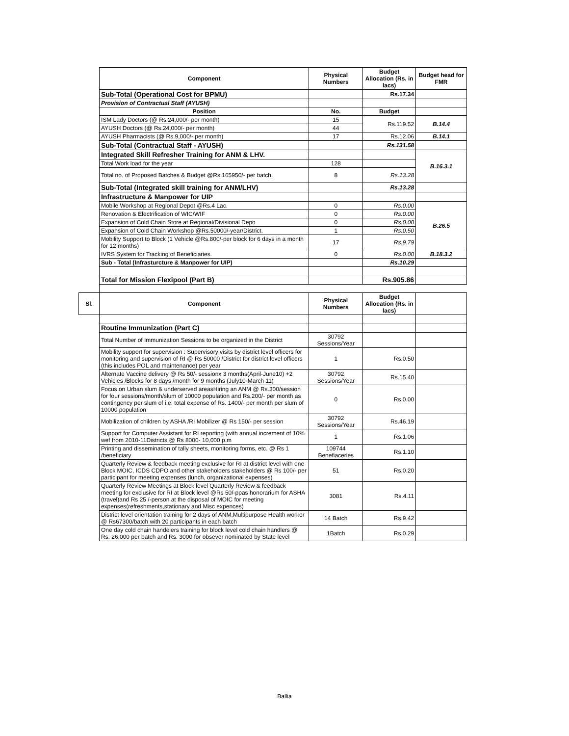| | Component | Physical Numbers | Budget Allocation (Rs. in lacs) | Budget head for FMR |
| | Sub-Total (Operational Cost for BPMU) | | Rs.17.34 | |
| | Provision of Contractual Staff (AYUSH) | | | |
| | Position | No. | Budget | |
| | ISM Lady Doctors (@ Rs.24,000/- per month) | 15 | Rs.119.52 | B.14.4 |
| | AYUSH Doctors (@ Rs.24,000/- per month) | 44 | | |
| | AYUSH Pharmacists (@ Rs.9,000/- per month) | 17 | Rs.12.06 | B.14.1 |
| | Sub-Total (Contractual Staff - AYUSH) | | Rs.131.58 | |
| | Integrated Skill Refresher Training for ANM & LHV. | | | B.16.3.1 |
| | Total Work load for the year | 128 | | |
| | Total no. of Proposed Batches & Budget @Rs.165950/- per batch. | 8 | Rs.13.28 | |
| | Sub-Total (Integrated skill training for ANM/LHV) | | Rs.13.28 | |
| | Infrastructure & Manpower for UIP | | | |
| | Mobile Workshop at Regional Depot @Rs.4 Lac. | 0 | Rs.0.00 | B.26.5 |
| | Renovation & Electrification of WIC/WIF | 0 | Rs.0.00 | |
| | Expansion of Cold Chain Store at Regional/Divisional Depo | 0 | Rs.0.00 | |
| | Expansion of Cold Chain Workshop @Rs.50000/-year/District. | 1 | Rs.0.50 | |
| | Mobility Support to Block (1 Vehicle @Rs.800/-per block for 6 days in a month for 12 months) | 17 | Rs.9.79 | |
| | IVRS System for Tracking of Beneficiaries. | 0 | Rs.0.00 | B.18.3.2 |
| | Sub - Total (Infrasturcture & Manpower for UIP) | | Rs.10.29 | |
| | Total for Mission Flexipool (Part B) | | Rs.905.86 | |
| Sl. | Component | Physical Numbers | Budget Allocation (Rs. in lacs) | |
| | Routine Immunization (Part C) | | | |
| | Total Number of Immunization Sessions to be organized in the District | 30792 Sessions/Year | | |
| | Mobility support for supervision : Supervisory visits by district level officers for monitoring and supervision of RI @ Rs 50000 /District for district level officers (this includes POL and maintenance) per year | 1 | Rs.0.50 | |
| | Alternate Vaccine delivery @ Rs 50/- sessionx 3 months(April-June10) +2 Vehicles /Blocks for 8 days /month for 9 months (July10-March 11) | 30792 Sessions/Year | Rs.15.40 | |
| | Focus on Urban slum & underserved areasHiring an ANM @ Rs.300/session for four sessions/month/slum of 10000 population and Rs.200/- per month as contingency per slum of i.e. total expense of Rs. 1400/- per month per slum of 10000 population | 0 | Rs.0.00 | |
| | Mobilization of children by ASHA /RI Mobilizer @ Rs 150/- per session | 30792 Sessions/Year | Rs.46.19 | |
| | Support for Computer Assistant for RI reporting (with annual increment of 10% wef from 2010-11Districts @ Rs 8000- 10,000 p.m | 1 | Rs.1.06 | |
| | Printing and dissemination of tally sheets, monitoring forms, etc. @ Rs 1 /beneficiary | 109744 Benefiaceries | Rs.1.10 | |
| | Quarterly Review & feedback meeting exclusive for RI at district level with one Block MOIC, ICDS CDPO and other stakeholders stakeholders @ Rs 100/- per participant for meeting expenses (lunch, organizational expenses) | 51 | Rs.0.20 | |
| | Quarterly Review Meetings at Block level Quarterly Review & feedback meeting for exclusive for RI at Block level @Rs 50/-ppas honorarium for ASHA (travel)and Rs 25 /-person at the disposal of MOIC for meeting expenses(refreshments,stationary and Misc expences) | 3081 | Rs.4.11 | |
| | District level orientation training for 2 days of ANM,Multipurpose Health worker @ Rs67300/batch with 20 participants in each batch | 14 Batch | Rs.9.42 | |
| | One day cold chain handelers training for block level cold chain handlers @ Rs. 26,000 per batch and Rs. 3000 for obsever nominated by State level | 1Batch | Rs.0.29 | |
Ballia